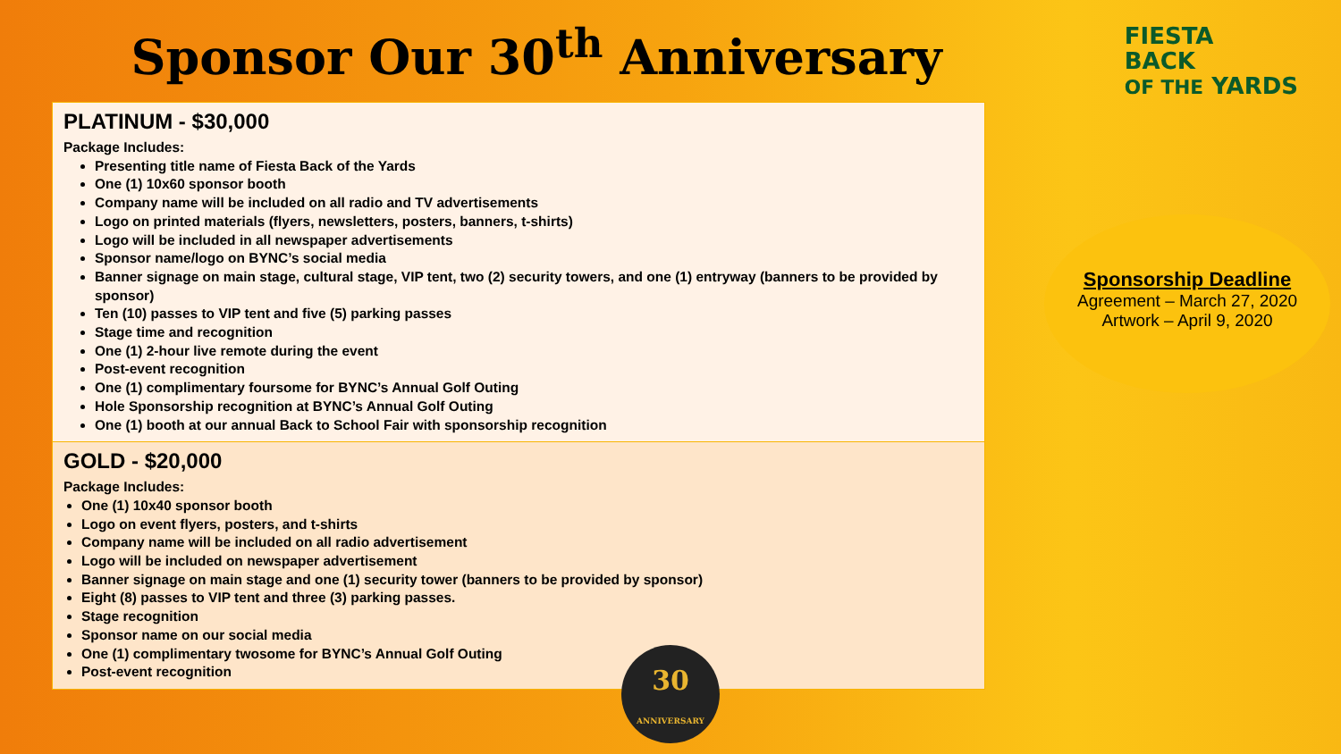Sponsor Our 30<sup>th</sup> Anniversary
FIESTA
BACK
OF THE YARDS
PLATINUM - $30,000
Package Includes:
Presenting title name of Fiesta Back of the Yards
One (1) 10x60 sponsor booth
Company name will be included on all radio and TV advertisements
Logo on printed materials (flyers, newsletters, posters, banners, t-shirts)
Logo will be included in all newspaper advertisements
Sponsor name/logo on BYNC’s social media
Banner signage on main stage, cultural stage, VIP tent, two (2) security towers, and one (1) entryway (banners to be provided by sponsor)
Ten (10) passes to VIP tent and five (5) parking passes
Stage time and recognition
One (1) 2-hour live remote during the event
Post-event recognition
One (1) complimentary foursome for BYNC’s Annual Golf Outing
Hole Sponsorship recognition at BYNC’s Annual Golf Outing
One (1) booth at our annual Back to School Fair with sponsorship recognition
GOLD - $20,000
Package Includes:
One (1) 10x40 sponsor booth
Logo on event flyers, posters, and t-shirts
Company name will be included on all radio advertisement
Logo will be included on newspaper advertisement
Banner signage on main stage and one (1) security tower (banners to be provided by sponsor)
Eight (8) passes to VIP tent and three (3) parking passes.
Stage recognition
Sponsor name on our social media
One (1) complimentary twosome for BYNC’s Annual Golf Outing
Post-event recognition
Sponsorship Deadline
Agreement – March 27, 2020
Artwork – April 9, 2020
30
ANNIVERSARY